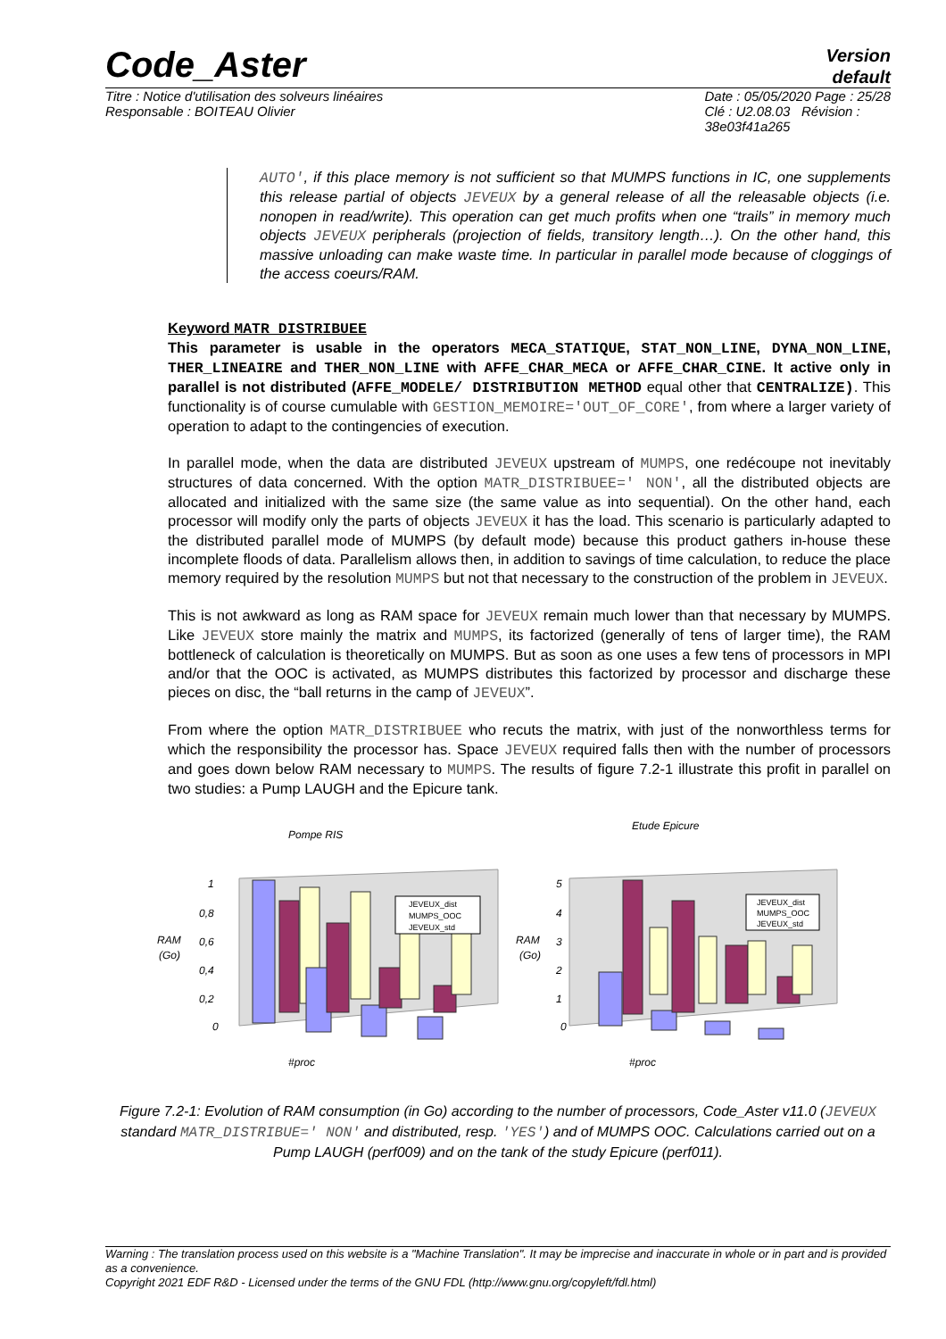Code_Aster
Version
default
Titre : Notice d'utilisation des solveurs linéaires
Responsable : BOITEAU Olivier
Date : 05/05/2020 Page : 25/28
Clé : U2.08.03 Révision :
38e03f41a265
AUTO', if this place memory is not sufficient so that MUMPS functions in IC, one supplements this release partial of objects JEVEUX by a general release of all the releasable objects (i.e. nonopen in read/write). This operation can get much profits when one “trails” in memory much objects JEVEUX peripherals (projection of fields, transitory length…). On the other hand, this massive unloading can make waste time. In particular in parallel mode because of cloggings of the access coeurs/RAM.
Keyword MATR_DISTRIBUEE
This parameter is usable in the operators MECA_STATIQUE, STAT_NON_LINE, DYNA_NON_LINE, THER_LINEAIRE and THER_NON_LINE with AFFE_CHAR_MECA or AFFE_CHAR_CINE. It active only in parallel is not distributed (AFFE_MODELE/ DISTRIBUTION METHOD equal other that CENTRALIZE). This functionality is of course cumulable with GESTION_MEMOIRE='OUT_OF_CORE', from where a larger variety of operation to adapt to the contingencies of execution.
In parallel mode, when the data are distributed JEVEUX upstream of MUMPS, one redécoupe not inevitably structures of data concerned. With the option MATR_DISTRIBUEE=' NON', all the distributed objects are allocated and initialized with the same size (the same value as into sequential). On the other hand, each processor will modify only the parts of objects JEVEUX it has the load. This scenario is particularly adapted to the distributed parallel mode of MUMPS (by default mode) because this product gathers in-house these incomplete floods of data. Parallelism allows then, in addition to savings of time calculation, to reduce the place memory required by the resolution MUMPS but not that necessary to the construction of the problem in JEVEUX.
This is not awkward as long as RAM space for JEVEUX remain much lower than that necessary by MUMPS. Like JEVEUX store mainly the matrix and MUMPS, its factorized (generally of tens of larger time), the RAM bottleneck of calculation is theoretically on MUMPS. But as soon as one uses a few tens of processors in MPI and/or that the OOC is activated, as MUMPS distributes this factorized by processor and discharge these pieces on disc, the “ball returns in the camp of JEVEUX”.
From where the option MATR_DISTRIBUEE who recuts the matrix, with just of the nonworthless terms for which the responsibility the processor has. Space JEVEUX required falls then with the number of processors and goes down below RAM necessary to MUMPS. The results of figure 7.2-1 illustrate this profit in parallel on two studies: a Pump LAUGH and the Epicure tank.
Pompe RIS
Etude Epicure
RAM
(Go)
RAM
(Go)
#proc
#proc
1
0,8
0,6
0,4
0,2
0
5
4
3
2
1
0
JEVEUX_dist
MUMPS_OOC
JEVEUX_std
JEVEUX_dist
MUMPS_OOC
JEVEUX_std
Figure 7.2-1: Evolution of RAM consumption (in Go) according to the number of processors, Code_Aster v11.0 (JEVEUX standard MATR_DISTRIBUE=' NON' and distributed, resp. 'YES') and of MUMPS OOC. Calculations carried out on a Pump LAUGH (perf009) and on the tank of the study Epicure (perf011).
Warning : The translation process used on this website is a "Machine Translation". It may be imprecise and inaccurate in whole or in part and is provided as a convenience.
Copyright 2021 EDF R&D - Licensed under the terms of the GNU FDL (http://www.gnu.org/copyleft/fdl.html)